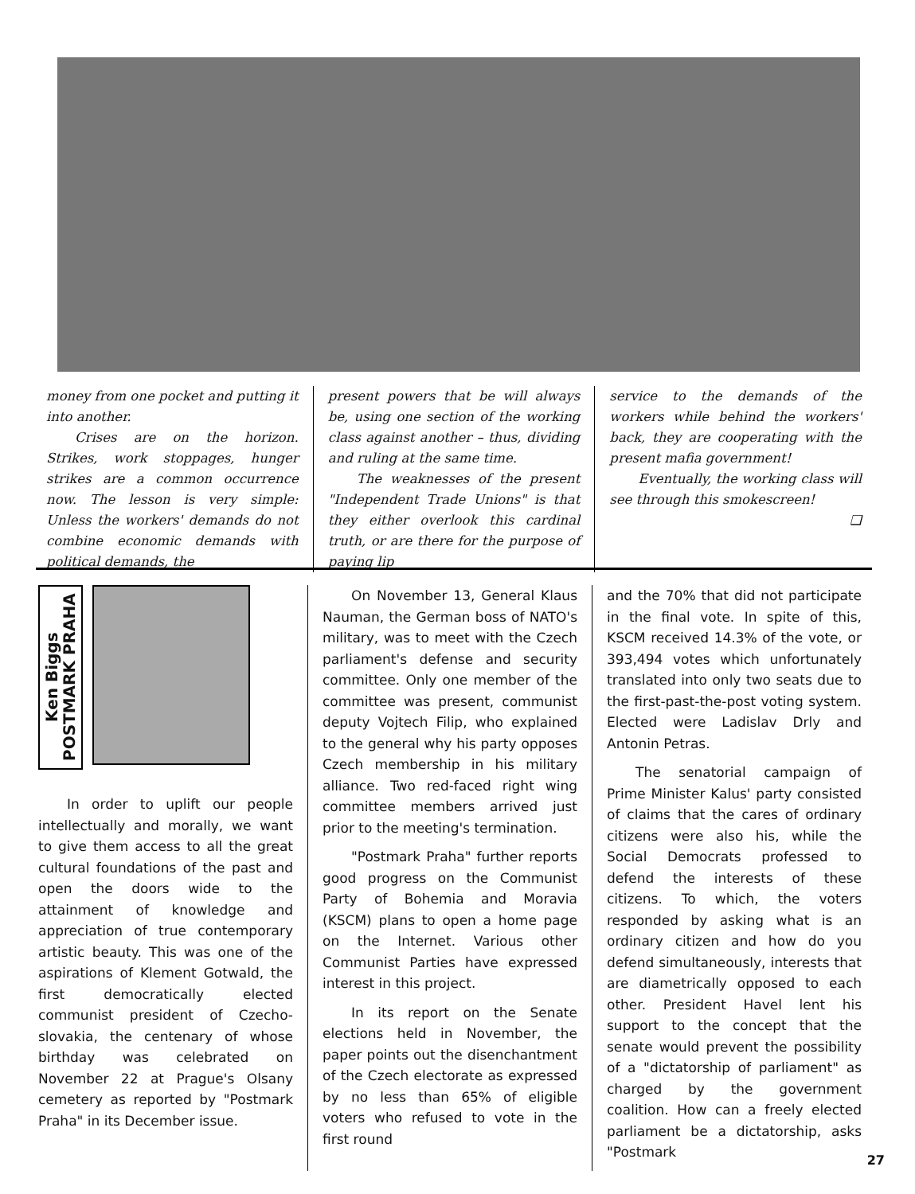money from one pocket and putting it into another.
Crises are on the horizon. Strikes, work stoppages, hunger strikes are a common occurrence now. The lesson is very simple: Unless the workers' demands do not combine economic demands with political demands, the
present powers that be will always be, using one section of the working class against another – thus, dividing and ruling at the same time.
The weaknesses of the present "Independent Trade Unions" is that they either overlook this cardinal truth, or are there for the purpose of paying lip
service to the demands of the workers while behind the workers' back, they are cooperating with the present mafia government!
Eventually, the working class will see through this smokescreen!
❑
Ken Biggs
POSTMARK PRAHA
In order to uplift our people intellectually and morally, we want to give them access to all the great cultural foundations of the past and open the doors wide to the attainment of knowledge and appreciation of true contemporary artistic beauty. This was one of the aspirations of Klement Gotwald, the first democratically elected communist president of Czecho-slovakia, the centenary of whose birthday was celebrated on November 22 at Prague's Olsany cemetery as reported by "Postmark Praha" in its December issue.
On November 13, General Klaus Nauman, the German boss of NATO's military, was to meet with the Czech parliament's defense and security committee. Only one member of the committee was present, communist deputy Vojtech Filip, who explained to the general why his party opposes Czech membership in his military alliance. Two red-faced right wing committee members arrived just prior to the meeting's termination.
"Postmark Praha" further reports good progress on the Communist Party of Bohemia and Moravia (KSCM) plans to open a home page on the Internet. Various other Communist Parties have expressed interest in this project.
In its report on the Senate elections held in November, the paper points out the disenchantment of the Czech electorate as expressed by no less than 65% of eligible voters who refused to vote in the first round
and the 70% that did not participate in the final vote. In spite of this, KSCM received 14.3% of the vote, or 393,494 votes which unfortunately translated into only two seats due to the first-past-the-post voting system. Elected were Ladislav Drly and Antonin Petras.
The senatorial campaign of Prime Minister Kalus' party consisted of claims that the cares of ordinary citizens were also his, while the Social Democrats professed to defend the interests of these citizens. To which, the voters responded by asking what is an ordinary citizen and how do you defend simultaneously, interests that are diametrically opposed to each other. President Havel lent his support to the concept that the senate would prevent the possibility of a "dictatorship of parliament" as charged by the government coalition. How can a freely elected parliament be a dictatorship, asks "Postmark
27